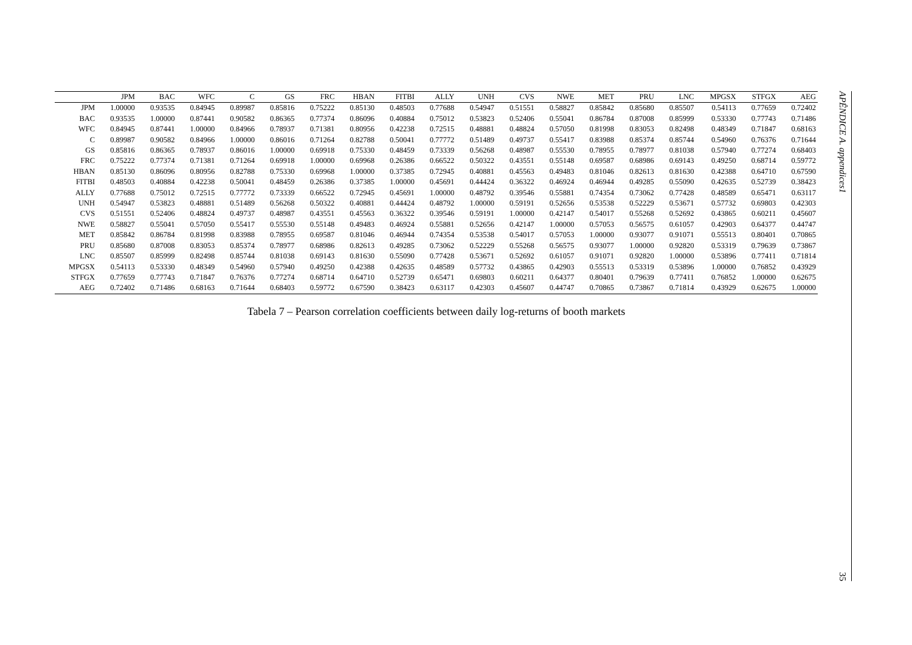| | JPM | BAC | WFC | C | GS | FRC | HBAN | FITBI | ALLY | UNH | CVS | NWE | MET | PRU | LNC | MPGSX | STFGX | AEG |
| --- | --- | --- | --- | --- | --- | --- | --- | --- | --- | --- | --- | --- | --- | --- | --- | --- | --- | --- |
| JPM | 1.00000 | 0.93535 | 0.84945 | 0.89987 | 0.85816 | 0.75222 | 0.85130 | 0.48503 | 0.77688 | 0.54947 | 0.51551 | 0.58827 | 0.85842 | 0.85680 | 0.85507 | 0.54113 | 0.77659 | 0.72402 |
| BAC | 0.93535 | 1.00000 | 0.87441 | 0.90582 | 0.86365 | 0.77374 | 0.86096 | 0.40884 | 0.75012 | 0.53823 | 0.52406 | 0.55041 | 0.86784 | 0.87008 | 0.85999 | 0.53330 | 0.77743 | 0.71486 |
| WFC | 0.84945 | 0.87441 | 1.00000 | 0.84966 | 0.78937 | 0.71381 | 0.80956 | 0.42238 | 0.72515 | 0.48881 | 0.48824 | 0.57050 | 0.81998 | 0.83053 | 0.82498 | 0.48349 | 0.71847 | 0.68163 |
| C | 0.89987 | 0.90582 | 0.84966 | 1.00000 | 0.86016 | 0.71264 | 0.82788 | 0.50041 | 0.77772 | 0.51489 | 0.49737 | 0.55417 | 0.83988 | 0.85374 | 0.85744 | 0.54960 | 0.76376 | 0.71644 |
| GS | 0.85816 | 0.86365 | 0.78937 | 0.86016 | 1.00000 | 0.69918 | 0.75330 | 0.48459 | 0.73339 | 0.56268 | 0.48987 | 0.55530 | 0.78955 | 0.78977 | 0.81038 | 0.57940 | 0.77274 | 0.68403 |
| FRC | 0.75222 | 0.77374 | 0.71381 | 0.71264 | 0.69918 | 1.00000 | 0.69968 | 0.26386 | 0.66522 | 0.50322 | 0.43551 | 0.55148 | 0.69587 | 0.68986 | 0.69143 | 0.49250 | 0.68714 | 0.59772 |
| HBAN | 0.85130 | 0.86096 | 0.80956 | 0.82788 | 0.75330 | 0.69968 | 1.00000 | 0.37385 | 0.72945 | 0.40881 | 0.45563 | 0.49483 | 0.81046 | 0.82613 | 0.81630 | 0.42388 | 0.64710 | 0.67590 |
| FITBI | 0.48503 | 0.40884 | 0.42238 | 0.50041 | 0.48459 | 0.26386 | 0.37385 | 1.00000 | 0.45691 | 0.44424 | 0.36322 | 0.46924 | 0.46944 | 0.49285 | 0.55090 | 0.42635 | 0.52739 | 0.38423 |
| ALLY | 0.77688 | 0.75012 | 0.72515 | 0.77772 | 0.73339 | 0.66522 | 0.72945 | 0.45691 | 1.00000 | 0.48792 | 0.39546 | 0.55881 | 0.74354 | 0.73062 | 0.77428 | 0.48589 | 0.65471 | 0.63117 |
| UNH | 0.54947 | 0.53823 | 0.48881 | 0.51489 | 0.56268 | 0.50322 | 0.40881 | 0.44424 | 0.48792 | 1.00000 | 0.59191 | 0.52656 | 0.53538 | 0.52229 | 0.53671 | 0.57732 | 0.69803 | 0.42303 |
| CVS | 0.51551 | 0.52406 | 0.48824 | 0.49737 | 0.48987 | 0.43551 | 0.45563 | 0.36322 | 0.39546 | 0.59191 | 1.00000 | 0.42147 | 0.54017 | 0.55268 | 0.52692 | 0.43865 | 0.60211 | 0.45607 |
| NWE | 0.58827 | 0.55041 | 0.57050 | 0.55417 | 0.55530 | 0.55148 | 0.49483 | 0.46924 | 0.55881 | 0.52656 | 0.42147 | 1.00000 | 0.57053 | 0.56575 | 0.61057 | 0.42903 | 0.64377 | 0.44747 |
| MET | 0.85842 | 0.86784 | 0.81998 | 0.83988 | 0.78955 | 0.69587 | 0.81046 | 0.46944 | 0.74354 | 0.53538 | 0.54017 | 0.57053 | 1.00000 | 0.93077 | 0.91071 | 0.55513 | 0.80401 | 0.70865 |
| PRU | 0.85680 | 0.87008 | 0.83053 | 0.85374 | 0.78977 | 0.68986 | 0.82613 | 0.49285 | 0.73062 | 0.52229 | 0.55268 | 0.56575 | 0.93077 | 1.00000 | 0.92820 | 0.53319 | 0.79639 | 0.73867 |
| LNC | 0.85507 | 0.85999 | 0.82498 | 0.85744 | 0.81038 | 0.69143 | 0.81630 | 0.55090 | 0.77428 | 0.53671 | 0.52692 | 0.61057 | 0.91071 | 0.92820 | 1.00000 | 0.53896 | 0.77411 | 0.71814 |
| MPGSX | 0.54113 | 0.53330 | 0.48349 | 0.54960 | 0.57940 | 0.49250 | 0.42388 | 0.42635 | 0.48589 | 0.57732 | 0.43865 | 0.42903 | 0.55513 | 0.53319 | 0.53896 | 1.00000 | 0.76852 | 0.43929 |
| STFGX | 0.77659 | 0.77743 | 0.71847 | 0.76376 | 0.77274 | 0.68714 | 0.64710 | 0.52739 | 0.65471 | 0.69803 | 0.60211 | 0.64377 | 0.80401 | 0.79639 | 0.77411 | 0.76852 | 1.00000 | 0.62675 |
| AEG | 0.72402 | 0.71486 | 0.68163 | 0.71644 | 0.68403 | 0.59772 | 0.67590 | 0.38423 | 0.63117 | 0.42303 | 0.45607 | 0.44747 | 0.70865 | 0.73867 | 0.71814 | 0.43929 | 0.62675 | 1.00000 |
Tabela 7 – Pearson correlation coefficients between daily log-returns of booth markets
APÊNDICE A. appendices1
35